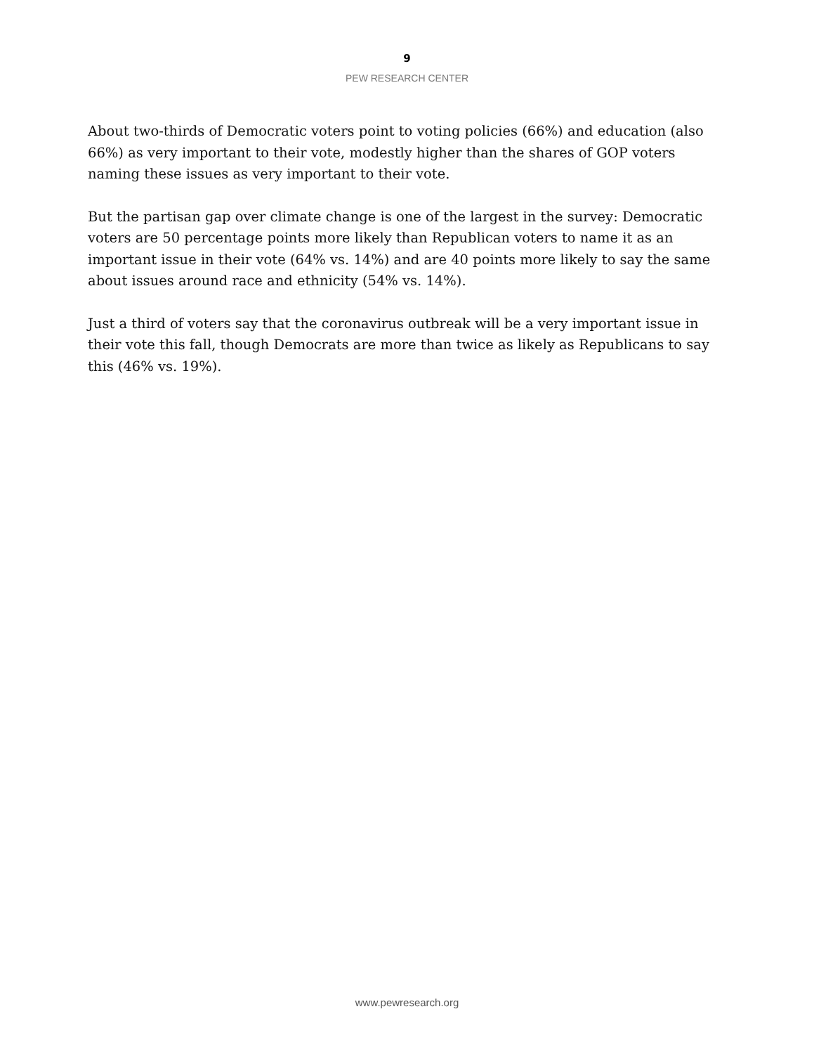9
PEW RESEARCH CENTER
About two-thirds of Democratic voters point to voting policies (66%) and education (also 66%) as very important to their vote, modestly higher than the shares of GOP voters naming these issues as very important to their vote.
But the partisan gap over climate change is one of the largest in the survey: Democratic voters are 50 percentage points more likely than Republican voters to name it as an important issue in their vote (64% vs. 14%) and are 40 points more likely to say the same about issues around race and ethnicity (54% vs. 14%).
Just a third of voters say that the coronavirus outbreak will be a very important issue in their vote this fall, though Democrats are more than twice as likely as Republicans to say this (46% vs. 19%).
www.pewresearch.org